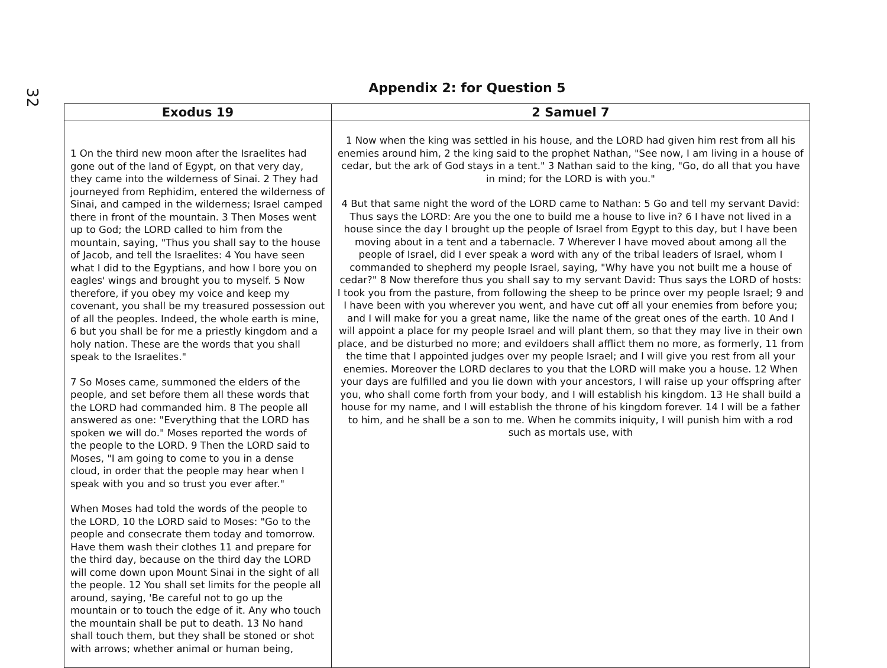32
Appendix 2: for Question 5
| Exodus 19 | 2 Samuel 7 |
| --- | --- |
| 1 On the third new moon after the Israelites had gone out of the land of Egypt, on that very day, they came into the wilderness of Sinai. 2 They had journeyed from Rephidim, entered the wilderness of Sinai, and camped in the wilderness; Israel camped there in front of the mountain. 3 Then Moses went up to God; the LORD called to him from the mountain, saying, "Thus you shall say to the house of Jacob, and tell the Israelites: 4 You have seen what I did to the Egyptians, and how I bore you on eagles' wings and brought you to myself. 5 Now therefore, if you obey my voice and keep my covenant, you shall be my treasured possession out of all the peoples. Indeed, the whole earth is mine, 6 but you shall be for me a priestly kingdom and a holy nation. These are the words that you shall speak to the Israelites." 7 So Moses came, summoned the elders of the people, and set before them all these words that the LORD had commanded him. 8 The people all answered as one: "Everything that the LORD has spoken we will do." Moses reported the words of the people to the LORD. 9 Then the LORD said to Moses, "I am going to come to you in a dense cloud, in order that the people may hear when I speak with you and so trust you ever after." When Moses had told the words of the people to the LORD, 10 the LORD said to Moses: "Go to the people and consecrate them today and tomorrow. Have them wash their clothes 11 and prepare for the third day, because on the third day the LORD will come down upon Mount Sinai in the sight of all the people. 12 You shall set limits for the people all around, saying, 'Be careful not to go up the mountain or to touch the edge of it. Any who touch the mountain shall be put to death. 13 No hand shall touch them, but they shall be stoned or shot with arrows; whether animal or human being, | 1 Now when the king was settled in his house, and the LORD had given him rest from all his enemies around him, 2 the king said to the prophet Nathan, "See now, I am living in a house of cedar, but the ark of God stays in a tent." 3 Nathan said to the king, "Go, do all that you have in mind; for the LORD is with you." 4 But that same night the word of the LORD came to Nathan: 5 Go and tell my servant David: Thus says the LORD: Are you the one to build me a house to live in? 6 I have not lived in a house since the day I brought up the people of Israel from Egypt to this day, but I have been moving about in a tent and a tabernacle. 7 Wherever I have moved about among all the people of Israel, did I ever speak a word with any of the tribal leaders of Israel, whom I commanded to shepherd my people Israel, saying, "Why have you not built me a house of cedar?" 8 Now therefore thus you shall say to my servant David: Thus says the LORD of hosts: I took you from the pasture, from following the sheep to be prince over my people Israel; 9 and I have been with you wherever you went, and have cut off all your enemies from before you; and I will make for you a great name, like the name of the great ones of the earth. 10 And I will appoint a place for my people Israel and will plant them, so that they may live in their own place, and be disturbed no more; and evildoers shall afflict them no more, as formerly, 11 from the time that I appointed judges over my people Israel; and I will give you rest from all your enemies. Moreover the LORD declares to you that the LORD will make you a house. 12 When your days are fulfilled and you lie down with your ancestors, I will raise up your offspring after you, who shall come forth from your body, and I will establish his kingdom. 13 He shall build a house for my name, and I will establish the throne of his kingdom forever. 14 I will be a father to him, and he shall be a son to me. When he commits iniquity, I will punish him with a rod such as mortals use, with |